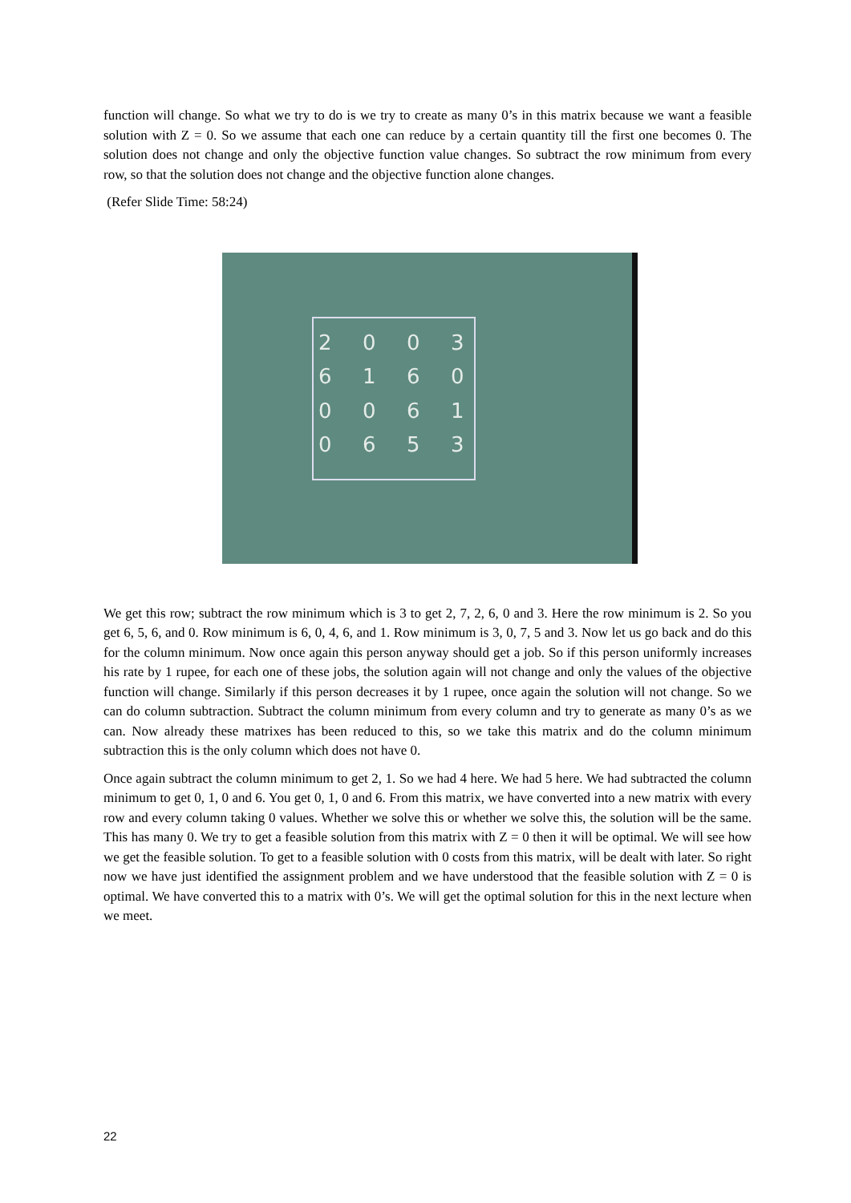function will change. So what we try to do is we try to create as many 0’s in this matrix because we want a feasible solution with Z = 0. So we assume that each one can reduce by a certain quantity till the first one becomes 0. The solution does not change and only the objective function value changes. So subtract the row minimum from every row, so that the solution does not change and the objective function alone changes.
(Refer Slide Time: 58:24)
2003616000610653
We get this row; subtract the row minimum which is 3 to get 2, 7, 2, 6, 0 and 3. Here the row minimum is 2. So you get 6, 5, 6, and 0. Row minimum is 6, 0, 4, 6, and 1. Row minimum is 3, 0, 7, 5 and 3. Now let us go back and do this for the column minimum. Now once again this person anyway should get a job. So if this person uniformly increases his rate by 1 rupee, for each one of these jobs, the solution again will not change and only the values of the objective function will change. Similarly if this person decreases it by 1 rupee, once again the solution will not change. So we can do column subtraction. Subtract the column minimum from every column and try to generate as many 0’s as we can. Now already these matrixes has been reduced to this, so we take this matrix and do the column minimum subtraction this is the only column which does not have 0.
Once again subtract the column minimum to get 2, 1. So we had 4 here. We had 5 here. We had subtracted the column minimum to get 0, 1, 0 and 6. You get 0, 1, 0 and 6. From this matrix, we have converted into a new matrix with every row and every column taking 0 values. Whether we solve this or whether we solve this, the solution will be the same. This has many 0. We try to get a feasible solution from this matrix with Z = 0 then it will be optimal. We will see how we get the feasible solution. To get to a feasible solution with 0 costs from this matrix, will be dealt with later. So right now we have just identified the assignment problem and we have understood that the feasible solution with Z = 0 is optimal. We have converted this to a matrix with 0’s. We will get the optimal solution for this in the next lecture when we meet.
22